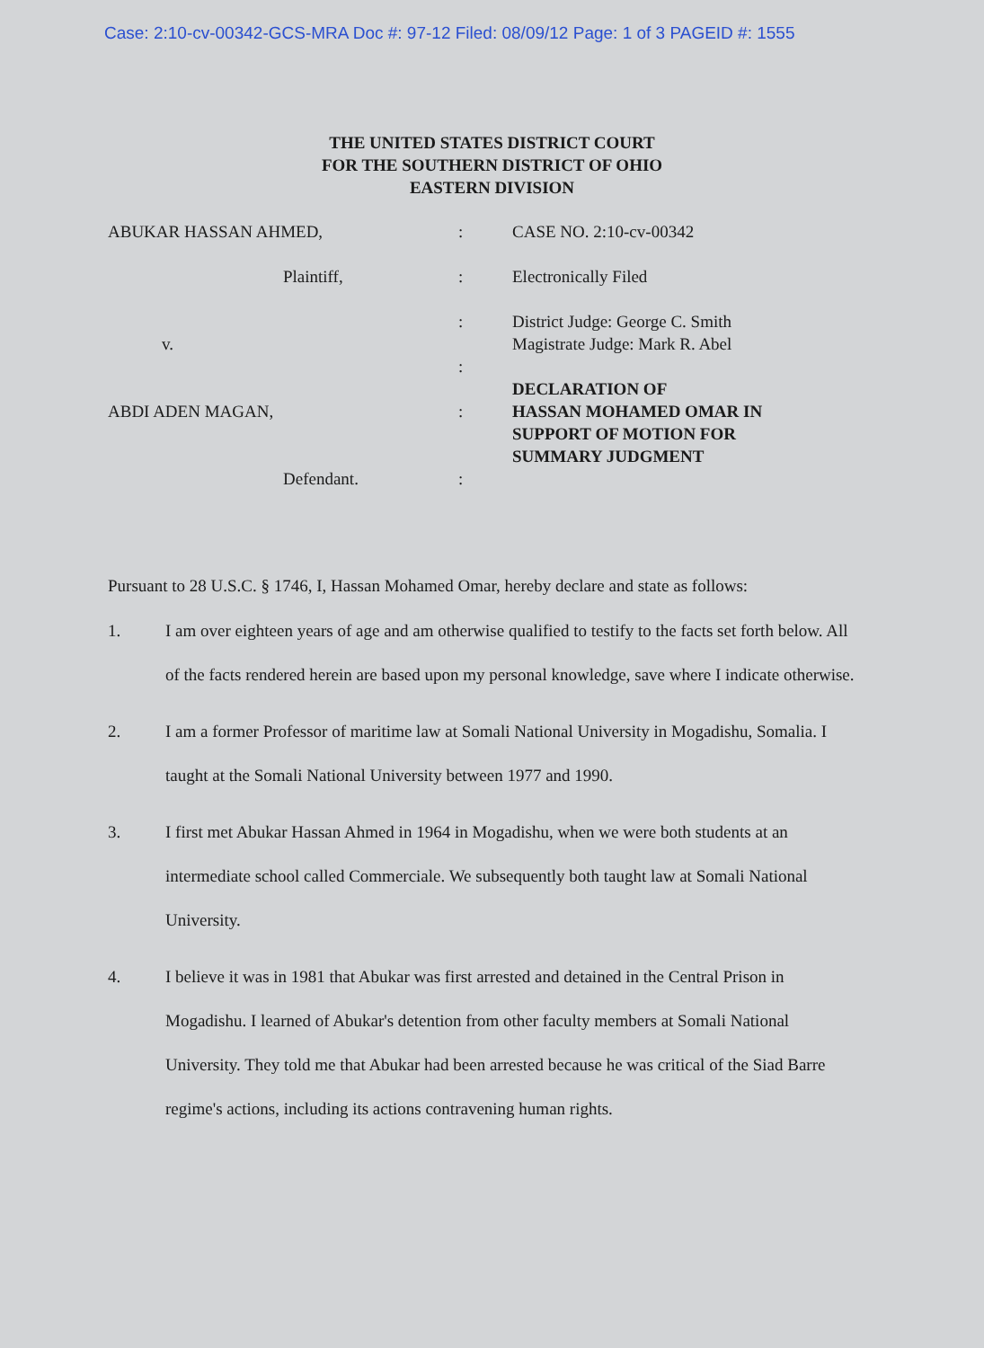Case: 2:10-cv-00342-GCS-MRA Doc #: 97-12 Filed: 08/09/12 Page: 1 of 3 PAGEID #: 1555
THE UNITED STATES DISTRICT COURT
FOR THE SOUTHERN DISTRICT OF OHIO
EASTERN DIVISION
ABUKAR HASSAN AHMED,
Plaintiff,
v.
ABDI ADEN MAGAN,
Defendant.
:
:
:
:
:
:
CASE NO. 2:10-cv-00342
Electronically Filed
District Judge: George C. Smith
Magistrate Judge: Mark R. Abel
DECLARATION OF
HASSAN MOHAMED OMAR IN
SUPPORT OF MOTION FOR
SUMMARY JUDGMENT
Pursuant to 28 U.S.C. § 1746, I, Hassan Mohamed Omar, hereby declare and state as follows:
1. I am over eighteen years of age and am otherwise qualified to testify to the facts set forth below. All of the facts rendered herein are based upon my personal knowledge, save where I indicate otherwise.
2. I am a former Professor of maritime law at Somali National University in Mogadishu, Somalia. I taught at the Somali National University between 1977 and 1990.
3. I first met Abukar Hassan Ahmed in 1964 in Mogadishu, when we were both students at an intermediate school called Commerciale. We subsequently both taught law at Somali National University.
4. I believe it was in 1981 that Abukar was first arrested and detained in the Central Prison in Mogadishu. I learned of Abukar's detention from other faculty members at Somali National University. They told me that Abukar had been arrested because he was critical of the Siad Barre regime's actions, including its actions contravening human rights.